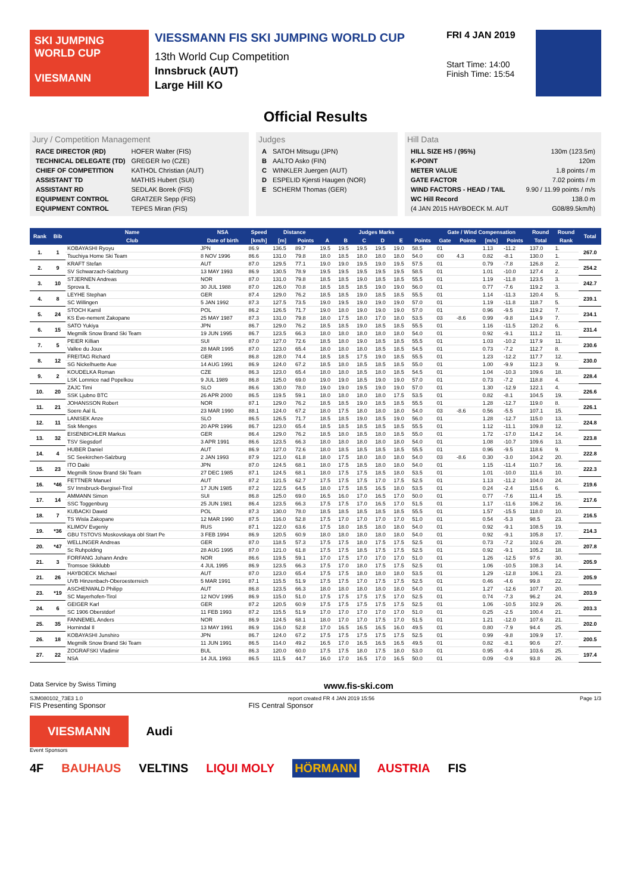SKI JUMPING WORLD CUP
VIESMANN
VIESSMANN FIS SKI JUMPING WORLD CUP
13th World Cup Competition
Innsbruck (AUT)
Large Hill KO
FRI 4 JAN 2019
Start Time: 14:00
Finish Time: 15:54
Official Results
Jury / Competition Management
| RACE DIRECTOR (RD) | HOFER Walter (FIS) |
| TECHNICAL DELEGATE (TD) | GREGER Ivo (CZE) |
| CHIEF OF COMPETITION | KATHOL Christian (AUT) |
| ASSISTANT TD | MATHIS Hubert (SUI) |
| ASSISTANT RD | SEDLAK Borek (FIS) |
| EQUIPMENT CONTROL | GRATZER Sepp (FIS) |
| EQUIPMENT CONTROL | TEPES Miran (FIS) |
Judges
| A | SATOH Mitsugu (JPN) |
| B | AALTO Asko (FIN) |
| C | WINKLER Juergen (AUT) |
| D | ESPELID Kjersti Haugen (NOR) |
| E | SCHERM Thomas (GER) |
Hill Data
| HILL SIZE HS / (95%) | 130m (123.5m) |
| K-POINT | 120m |
| METER VALUE | 1.8 points / m |
| GATE FACTOR | 7.02 points / m |
| WIND FACTORS - HEAD / TAIL | 9.90 / 11.99 points / m/s |
| WC Hill Record | 138.0 m |
| (4 JAN 2015 HAYBOECK M. AUT | G08/89.5km/h) |
| Rank | Bib | Name | NSA | Speed | Distance | | Judges Marks | | | | | | Gate / Wind Compensation | | | | Round | Round | Total |
| --- | --- | --- | --- | --- | --- | --- | --- | --- | --- | --- | --- | --- | --- | --- | --- | --- | --- | --- | --- |
| | | Club | Date of birth | [km/h] | [m] | Points | A | B | C | D | E | Points | Gate | Points | [m/s] | Points | Total | Rank | |
| 1. | 1 | KOBAYASHI Ryoyu | JPN | 86.9 | 136.5 | 89.7 | 19.5 | 19.5 | 19.5 | 19.5 | 19.0 | 58.5 | 01 | | 1.13 | -11.2 | 137.0 | 1. | 267.0 |
| | | Tsuchiya Home Ski Team | 8 NOV 1996 | 86.6 | 131.0 | 79.8 | 18.0 | 18.5 | 18.0 | 18.0 | 18.0 | 54.0 | ©0 | 4.3 | 0.82 | -8.1 | 130.0 | 1. | |
| 2. | 9 | KRAFT Stefan | AUT | 87.0 | 129.5 | 77.1 | 19.0 | 19.0 | 19.5 | 19.0 | 19.5 | 57.5 | 01 | | 0.79 | -7.8 | 126.8 | 2. | 254.2 |
| | | SV Schwarzach-Salzburg | 13 MAY 1993 | 86.9 | 130.5 | 78.9 | 19.5 | 19.5 | 19.5 | 19.5 | 19.5 | 58.5 | 01 | | 1.01 | -10.0 | 127.4 | 2. | |
| 3. | 10 | STJERNEN Andreas | NOR | 87.0 | 131.0 | 79.8 | 18.5 | 18.5 | 19.0 | 18.5 | 18.5 | 55.5 | 01 | | 1.19 | -11.8 | 123.5 | 3. | 242.7 |
| | | Sprova IL | 30 JUL 1988 | 87.0 | 126.0 | 70.8 | 18.5 | 18.5 | 18.5 | 19.0 | 19.0 | 56.0 | 01 | | 0.77 | -7.6 | 119.2 | 3. | |
| 4. | 8 | LEYHE Stephan | GER | 87.4 | 129.0 | 76.2 | 18.5 | 18.5 | 19.0 | 18.5 | 18.5 | 55.5 | 01 | | 1.14 | -11.3 | 120.4 | 5. | 239.1 |
| | | SC Willingen | 5 JAN 1992 | 87.3 | 127.5 | 73.5 | 19.0 | 19.5 | 19.0 | 19.0 | 19.0 | 57.0 | 01 | | 1.19 | -11.8 | 118.7 | 5. | |
| 5. | 24 | STOCH Kamil | POL | 86.2 | 126.5 | 71.7 | 19.0 | 18.0 | 19.0 | 19.0 | 19.0 | 57.0 | 01 | | 0.96 | -9.5 | 119.2 | 7. | 234.1 |
| | | KS Eve-nement Zakopane | 25 MAY 1987 | 87.3 | 131.0 | 79.8 | 18.0 | 17.5 | 18.0 | 17.0 | 18.0 | 53.5 | 03 | -8.6 | 0.99 | -9.8 | 114.9 | 7. | |
| 6. | 15 | SATO Yukiya | JPN | 86.7 | 129.0 | 76.2 | 18.5 | 18.5 | 19.0 | 18.5 | 18.5 | 55.5 | 01 | | 1.16 | -11.5 | 120.2 | 6. | 231.4 |
| | | Megmilk Snow Brand Ski Team | 19 JUN 1995 | 86.7 | 123.5 | 66.3 | 18.0 | 18.0 | 18.0 | 18.0 | 18.0 | 54.0 | 01 | | 0.92 | -9.1 | 111.2 | 11. | |
| 7. | 5 | PEIER Killian | SUI | 87.0 | 127.0 | 72.6 | 18.5 | 18.0 | 19.0 | 18.5 | 18.5 | 55.5 | 01 | | 1.03 | -10.2 | 117.9 | 11. | 230.6 |
| | | Vallee du Joux | 28 MAR 1995 | 87.0 | 123.0 | 65.4 | 18.0 | 18.0 | 18.0 | 18.5 | 18.5 | 54.5 | 01 | | 0.73 | -7.2 | 112.7 | 8. | |
| 8. | 12 | FREITAG Richard | GER | 86.8 | 128.0 | 74.4 | 18.5 | 18.5 | 17.5 | 19.0 | 18.5 | 55.5 | 01 | | 1.23 | -12.2 | 117.7 | 12. | 230.0 |
| | | SG Nickelhuette Aue | 14 AUG 1991 | 86.9 | 124.0 | 67.2 | 18.5 | 18.0 | 18.5 | 18.5 | 18.5 | 55.0 | 01 | | 1.00 | -9.9 | 112.3 | 9. | |
| 9. | 2 | KOUDELKA Roman | CZE | 86.3 | 123.0 | 65.4 | 18.0 | 18.0 | 18.5 | 18.0 | 18.5 | 54.5 | 01 | | 1.04 | -10.3 | 109.6 | 18. | 228.4 |
| | | LSK Lomnice nad Popelkou | 9 JUL 1989 | 86.8 | 125.0 | 69.0 | 19.0 | 19.0 | 18.5 | 19.0 | 19.0 | 57.0 | 01 | | 0.73 | -7.2 | 118.8 | 4. | |
| 10. | 20 | ZAJC Timi | SLO | 86.6 | 130.0 | 78.0 | 19.0 | 19.0 | 19.5 | 19.0 | 19.0 | 57.0 | 01 | | 1.30 | -12.9 | 122.1 | 4. | 226.6 |
| | | SSK Ljubno BTC | 26 APR 2000 | 86.5 | 119.5 | 59.1 | 18.0 | 18.0 | 18.0 | 18.0 | 17.5 | 53.5 | 01 | | 0.82 | -8.1 | 104.5 | 19. | |
| 11. | 21 | JOHANSSON Robert | NOR | 87.1 | 129.0 | 76.2 | 18.5 | 18.5 | 19.0 | 18.5 | 18.5 | 55.5 | 01 | | 1.28 | -12.7 | 119.0 | 8. | 226.1 |
| | | Soere Aal IL | 23 MAR 1990 | 88.1 | 124.0 | 67.2 | 18.0 | 17.5 | 18.0 | 18.0 | 18.0 | 54.0 | 03 | -8.6 | 0.56 | -5.5 | 107.1 | 15. | |
| 12. | 11 | LANISEK Anze | SLO | 86.5 | 126.5 | 71.7 | 18.5 | 18.5 | 19.0 | 18.5 | 19.0 | 56.0 | 01 | | 1.28 | -12.7 | 115.0 | 13. | 224.8 |
| | | Ssk Menges | 20 APR 1996 | 86.7 | 123.0 | 65.4 | 18.5 | 18.5 | 18.5 | 18.5 | 18.5 | 55.5 | 01 | | 1.12 | -11.1 | 109.8 | 12. | |
| 13. | 32 | EISENBICHLER Markus | GER | 86.4 | 129.0 | 76.2 | 18.5 | 18.0 | 18.5 | 18.0 | 18.5 | 55.0 | 01 | | 1.72 | -17.0 | 114.2 | 14. | 223.8 |
| | | TSV Siegsdorf | 3 APR 1991 | 86.6 | 123.5 | 66.3 | 18.0 | 18.0 | 18.0 | 18.0 | 18.0 | 54.0 | 01 | | 1.08 | -10.7 | 109.6 | 13. | |
| 14. | 4 | HUBER Daniel | AUT | 86.9 | 127.0 | 72.6 | 18.0 | 18.5 | 18.5 | 18.5 | 18.5 | 55.5 | 01 | | 0.96 | -9.5 | 118.6 | 9. | 222.8 |
| | | SC Seekirchen-Salzburg | 2 JAN 1993 | 87.9 | 121.0 | 61.8 | 18.0 | 17.5 | 18.0 | 18.0 | 18.0 | 54.0 | 03 | -8.6 | 0.30 | -3.0 | 104.2 | 20. | |
| 15. | 23 | ITO Daiki | JPN | 87.0 | 124.5 | 68.1 | 18.0 | 17.5 | 18.5 | 18.0 | 18.0 | 54.0 | 01 | | 1.15 | -11.4 | 110.7 | 16. | 222.3 |
| | | Megmilk Snow Brand Ski Team | 27 DEC 1985 | 87.1 | 124.5 | 68.1 | 18.0 | 17.5 | 17.5 | 18.5 | 18.0 | 53.5 | 01 | | 1.01 | -10.0 | 111.6 | 10. | |
| 16. | *46 | FETTNER Manuel | AUT | 87.2 | 121.5 | 62.7 | 17.5 | 17.5 | 17.5 | 17.0 | 17.5 | 52.5 | 01 | | 1.13 | -11.2 | 104.0 | 24. | 219.6 |
| | | SV Innsbruck-Bergisel-Tirol | 17 JUN 1985 | 87.2 | 122.5 | 64.5 | 18.0 | 17.5 | 18.5 | 16.5 | 18.0 | 53.5 | 01 | | 0.24 | -2.4 | 115.6 | 6. | |
| 17. | 14 | AMMANN Simon | SUI | 86.8 | 125.0 | 69.0 | 16.5 | 16.0 | 17.0 | 16.5 | 17.0 | 50.0 | 01 | | 0.77 | -7.6 | 111.4 | 15. | 217.6 |
| | | SSC Toggenburg | 25 JUN 1981 | 86.4 | 123.5 | 66.3 | 17.5 | 17.5 | 17.0 | 16.5 | 17.0 | 51.5 | 01 | | 1.17 | -11.6 | 106.2 | 16. | |
| 18. | 7 | KUBACKI Dawid | POL | 87.3 | 130.0 | 78.0 | 18.5 | 18.5 | 18.5 | 18.5 | 18.5 | 55.5 | 01 | | 1.57 | -15.5 | 118.0 | 10. | 216.5 |
| | | TS Wisla Zakopane | 12 MAR 1990 | 87.5 | 116.0 | 52.8 | 17.5 | 17.0 | 17.0 | 17.0 | 17.0 | 51.0 | 01 | | 0.54 | -5.3 | 98.5 | 23. | |
| 19. | *36 | KLIMOV Evgeniy | RUS | 87.1 | 122.0 | 63.6 | 17.5 | 18.0 | 18.5 | 18.0 | 18.0 | 54.0 | 01 | | 0.92 | -9.1 | 108.5 | 19. | 214.3 |
| | | GBU TSTOVS Moskovskaya obl Start Pe | 3 FEB 1994 | 86.9 | 120.5 | 60.9 | 18.0 | 18.0 | 18.0 | 18.0 | 18.0 | 54.0 | 01 | | 0.92 | -9.1 | 105.8 | 17. | |
| 20. | *47 | WELLINGER Andreas | GER | 87.0 | 118.5 | 57.3 | 17.5 | 17.5 | 18.0 | 17.5 | 17.5 | 52.5 | 01 | | 0.73 | -7.2 | 102.6 | 28. | 207.8 |
| | | Sc Ruhpolding | 28 AUG 1995 | 87.0 | 121.0 | 61.8 | 17.5 | 17.5 | 18.5 | 17.5 | 17.5 | 52.5 | 01 | | 0.92 | -9.1 | 105.2 | 18. | |
| 21. | 3 | FORFANG Johann Andre | NOR | 86.6 | 119.5 | 59.1 | 17.0 | 17.5 | 17.0 | 17.0 | 17.0 | 51.0 | 01 | | 1.26 | -12.5 | 97.6 | 30. | 205.9 |
| | | Tromsoe Skiklubb | 4 JUL 1995 | 86.9 | 123.5 | 66.3 | 17.5 | 17.0 | 18.0 | 17.5 | 17.5 | 52.5 | 01 | | 1.06 | -10.5 | 108.3 | 14. | |
| 21. | 26 | HAYBOECK Michael | AUT | 87.0 | 123.0 | 65.4 | 17.5 | 17.5 | 18.0 | 18.0 | 18.0 | 53.5 | 01 | | 1.29 | -12.8 | 106.1 | 23. | 205.9 |
| | | UVB Hinzenbach-Oberoesterreich | 5 MAR 1991 | 87.1 | 115.5 | 51.9 | 17.5 | 17.5 | 17.0 | 17.5 | 17.5 | 52.5 | 01 | | 0.46 | -4.6 | 99.8 | 22. | |
| 23. | *19 | ASCHENWALD Philipp | AUT | 86.8 | 123.5 | 66.3 | 18.0 | 18.0 | 18.0 | 18.0 | 18.0 | 54.0 | 01 | | 1.27 | -12.6 | 107.7 | 20. | 203.9 |
| | | SC Mayerhofen-Tirol | 12 NOV 1995 | 86.9 | 115.0 | 51.0 | 17.5 | 17.5 | 17.5 | 17.5 | 17.0 | 52.5 | 01 | | 0.74 | -7.3 | 96.2 | 24. | |
| 24. | 6 | GEIGER Karl | GER | 87.2 | 120.5 | 60.9 | 17.5 | 17.5 | 17.5 | 17.5 | 17.5 | 52.5 | 01 | | 1.06 | -10.5 | 102.9 | 26. | 203.3 |
| | | SC 1906 Oberstdorf | 11 FEB 1993 | 87.2 | 115.5 | 51.9 | 17.0 | 17.0 | 17.0 | 17.0 | 17.0 | 51.0 | 01 | | 0.25 | -2.5 | 100.4 | 21. | |
| 25. | 35 | FANNEMEL Anders | NOR | 86.9 | 124.5 | 68.1 | 18.0 | 17.0 | 17.0 | 17.5 | 17.0 | 51.5 | 01 | | 1.21 | -12.0 | 107.6 | 21. | 202.0 |
| | | Hornindal Il | 13 MAY 1991 | 86.9 | 116.0 | 52.8 | 17.0 | 16.5 | 16.5 | 16.5 | 16.0 | 49.5 | 01 | | 0.80 | -7.9 | 94.4 | 25. | |
| 26. | 18 | KOBAYASHI Junshiro | JPN | 86.7 | 124.0 | 67.2 | 17.5 | 17.5 | 17.5 | 17.5 | 17.5 | 52.5 | 01 | | 0.99 | -9.8 | 109.9 | 17. | 200.5 |
| | | Megmilk Snow Brand Ski Team | 11 JUN 1991 | 86.5 | 114.0 | 49.2 | 16.5 | 17.0 | 16.5 | 16.5 | 16.5 | 49.5 | 01 | | 0.82 | -8.1 | 90.6 | 27. | |
| 27. | 22 | ZOGRAFSKI Vladimir | BUL | 86.3 | 120.0 | 60.0 | 17.5 | 17.5 | 18.0 | 17.5 | 18.0 | 53.0 | 01 | | 0.95 | -9.4 | 103.6 | 25. | 197.4 |
| | | NSA | 14 JUL 1993 | 86.5 | 111.5 | 44.7 | 16.0 | 17.0 | 16.5 | 17.0 | 16.5 | 50.0 | 01 | | 0.09 | -0.9 | 93.8 | 26. | |
Data Service by Swiss Timing www.fis-ski.com
SJM080102_73E3 1.0 report created FR 4 JAN 2019 15:56 Page 1/3
FIS Presenting Sponsor FIS Central Sponsor
VIESMANN Audi
Event Sponsors
4F BAUHAUS VELTINS LIQUI MOLY HÖRMANN AUSTRIA FIS